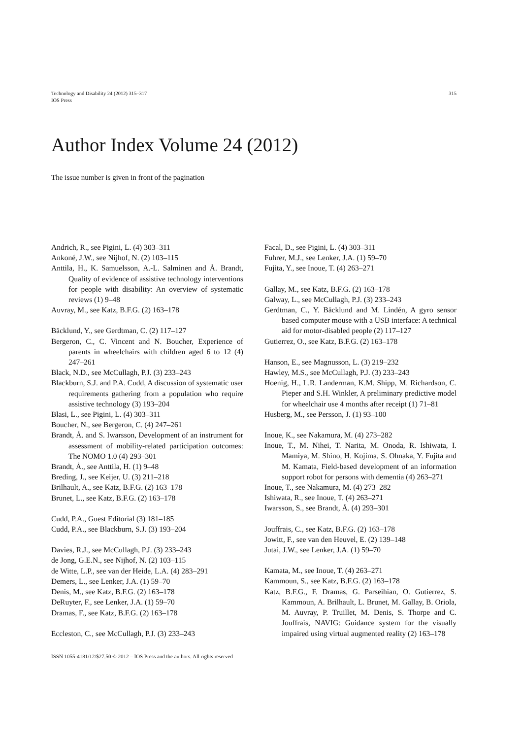Technology and Disability 24 (2012) 315–317
IOS Press
315
Author Index Volume 24 (2012)
The issue number is given in front of the pagination
Andrich, R., see Pigini, L. (4) 303–311
Ankoné, J.W., see Nijhof, N. (2) 103–115
Anttila, H., K. Samuelsson, A.-L. Salminen and Å. Brandt, Quality of evidence of assistive technology interventions for people with disability: An overview of systematic reviews (1) 9–48
Auvray, M., see Katz, B.F.G. (2) 163–178
Bäcklund, Y., see Gerdtman, C. (2) 117–127
Bergeron, C., C. Vincent and N. Boucher, Experience of parents in wheelchairs with children aged 6 to 12 (4) 247–261
Black, N.D., see McCullagh, P.J. (3) 233–243
Blackburn, S.J. and P.A. Cudd, A discussion of systematic user requirements gathering from a population who require assistive technology (3) 193–204
Blasi, L., see Pigini, L. (4) 303–311
Boucher, N., see Bergeron, C. (4) 247–261
Brandt, Å. and S. Iwarsson, Development of an instrument for assessment of mobility-related participation outcomes: The NOMO 1.0 (4) 293–301
Brandt, Å., see Anttila, H. (1) 9–48
Breding, J., see Keijer, U. (3) 211–218
Brilhault, A., see Katz, B.F.G. (2) 163–178
Brunet, L., see Katz, B.F.G. (2) 163–178
Cudd, P.A., Guest Editorial (3) 181–185
Cudd, P.A., see Blackburn, S.J. (3) 193–204
Davies, R.J., see McCullagh, P.J. (3) 233–243
de Jong, G.E.N., see Nijhof, N. (2) 103–115
de Witte, L.P., see van der Heide, L.A. (4) 283–291
Demers, L., see Lenker, J.A. (1) 59–70
Denis, M., see Katz, B.F.G. (2) 163–178
DeRuyter, F., see Lenker, J.A. (1) 59–70
Dramas, F., see Katz, B.F.G. (2) 163–178
Eccleston, C., see McCullagh, P.J. (3) 233–243
Facal, D., see Pigini, L. (4) 303–311
Fuhrer, M.J., see Lenker, J.A. (1) 59–70
Fujita, Y., see Inoue, T. (4) 263–271
Gallay, M., see Katz, B.F.G. (2) 163–178
Galway, L., see McCullagh, P.J. (3) 233–243
Gerdtman, C., Y. Bäcklund and M. Lindén, A gyro sensor based computer mouse with a USB interface: A technical aid for motor-disabled people (2) 117–127
Gutierrez, O., see Katz, B.F.G. (2) 163–178
Hanson, E., see Magnusson, L. (3) 219–232
Hawley, M.S., see McCullagh, P.J. (3) 233–243
Hoenig, H., L.R. Landerman, K.M. Shipp, M. Richardson, C. Pieper and S.H. Winkler, A preliminary predictive model for wheelchair use 4 months after receipt (1) 71–81
Husberg, M., see Persson, J. (1) 93–100
Inoue, K., see Nakamura, M. (4) 273–282
Inoue, T., M. Nihei, T. Narita, M. Onoda, R. Ishiwata, I. Mamiya, M. Shino, H. Kojima, S. Ohnaka, Y. Fujita and M. Kamata, Field-based development of an information support robot for persons with dementia (4) 263–271
Inoue, T., see Nakamura, M. (4) 273–282
Ishiwata, R., see Inoue, T. (4) 263–271
Iwarsson, S., see Brandt, Å. (4) 293–301
Jouffrais, C., see Katz, B.F.G. (2) 163–178
Jowitt, F., see van den Heuvel, E. (2) 139–148
Jutai, J.W., see Lenker, J.A. (1) 59–70
Kamata, M., see Inoue, T. (4) 263–271
Kammoun, S., see Katz, B.F.G. (2) 163–178
Katz, B.F.G., F. Dramas, G. Parseihian, O. Gutierrez, S. Kammoun, A. Brilhault, L. Brunet, M. Gallay, B. Oriola, M. Auvray, P. Truillet, M. Denis, S. Thorpe and C. Jouffrais, NAVIG: Guidance system for the visually impaired using virtual augmented reality (2) 163–178
ISSN 1055-4181/12/$27.50 © 2012 – IOS Press and the authors. All rights reserved